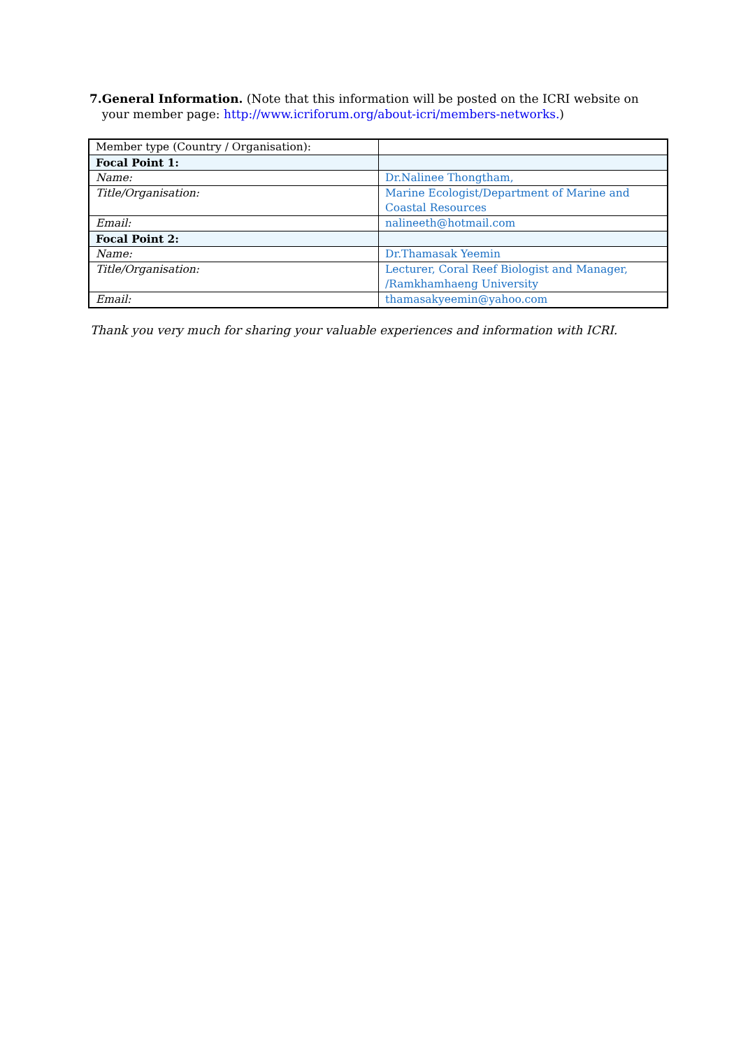7. General Information. (Note that this information will be posted on the ICRI website on your member page: http://www.icriforum.org/about-icri/members-networks.)
| Member type (Country / Organisation): | |
| Focal Point 1: | |
| Name: | Dr.Nalinee Thongtham, |
| Title/Organisation: | Marine Ecologist/Department of Marine and Coastal Resources |
| Email: | nalineeth@hotmail.com |
| Focal Point 2: | |
| Name: | Dr.Thamasak Yeemin |
| Title/Organisation: | Lecturer, Coral Reef Biologist and Manager, /Ramkhamhaeng University |
| Email: | thamasakyeemin@yahoo.com |
Thank you very much for sharing your valuable experiences and information with ICRI.